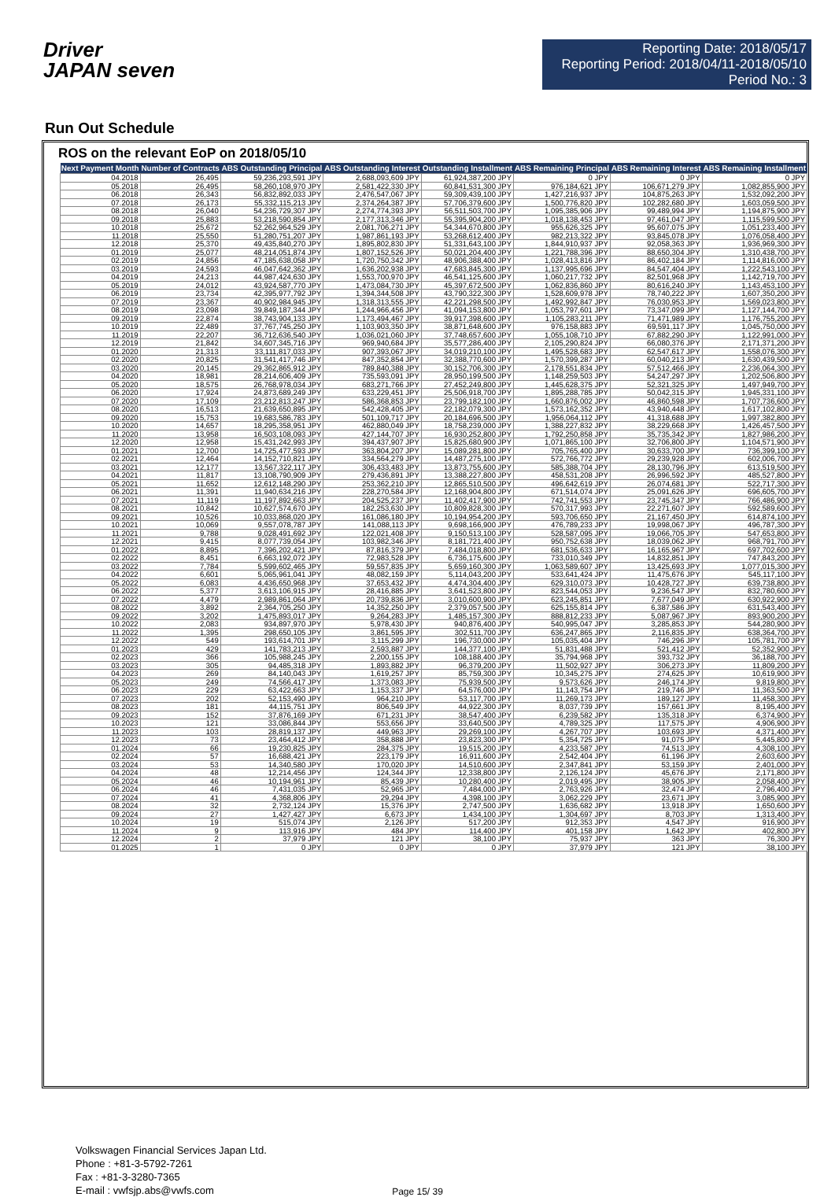Driver
JAPAN seven
Reporting Date: 2018/05/17
Reporting Period: 2018/04/11-2018/05/10
Period No.: 3
Run Out Schedule
ROS on the relevant EoP on 2018/05/10
| Next Payment Month | Number of Contracts | ABS Outstanding Principal | ABS Outstanding Interest | Outstanding Installment | ABS Remaining Principal | ABS Remaining Interest | ABS Remaining Installment |
| --- | --- | --- | --- | --- | --- | --- | --- |
| 04.2018 | 26,495 | 59,236,293,591 JPY | 2,688,093,609 JPY | 61,924,387,200 JPY | 0 JPY | 0 JPY | 0 JPY |
| 05.2018 | 26,495 | 58,260,108,970 JPY | 2,581,422,330 JPY | 60,841,531,300 JPY | 976,184,621 JPY | 106,671,279 JPY | 1,082,855,900 JPY |
| 06.2018 | 26,343 | 56,832,892,033 JPY | 2,476,547,067 JPY | 59,309,439,100 JPY | 1,427,216,937 JPY | 104,875,263 JPY | 1,532,092,200 JPY |
| 07.2018 | 26,173 | 55,332,115,213 JPY | 2,374,264,387 JPY | 57,706,379,600 JPY | 1,500,776,820 JPY | 102,282,680 JPY | 1,603,059,500 JPY |
| 08.2018 | 26,040 | 54,236,729,307 JPY | 2,274,774,393 JPY | 56,511,503,700 JPY | 1,095,385,906 JPY | 99,489,994 JPY | 1,194,875,900 JPY |
| 09.2018 | 25,883 | 53,218,590,854 JPY | 2,177,313,346 JPY | 55,395,904,200 JPY | 1,018,138,453 JPY | 97,461,047 JPY | 1,115,599,500 JPY |
| 10.2018 | 25,672 | 52,262,964,529 JPY | 2,081,706,271 JPY | 54,344,670,800 JPY | 955,626,325 JPY | 95,607,075 JPY | 1,051,233,400 JPY |
| 11.2018 | 25,550 | 51,280,751,207 JPY | 1,987,861,193 JPY | 53,268,612,400 JPY | 982,213,322 JPY | 93,845,078 JPY | 1,076,058,400 JPY |
| 12.2018 | 25,370 | 49,435,840,270 JPY | 1,895,802,830 JPY | 51,331,643,100 JPY | 1,844,910,937 JPY | 92,058,363 JPY | 1,936,969,300 JPY |
| 01.2019 | 25,077 | 48,214,051,874 JPY | 1,807,152,526 JPY | 50,021,204,400 JPY | 1,221,788,396 JPY | 88,650,304 JPY | 1,310,438,700 JPY |
| 02.2019 | 24,856 | 47,185,638,058 JPY | 1,720,750,342 JPY | 48,906,388,400 JPY | 1,028,413,816 JPY | 86,402,184 JPY | 1,114,816,000 JPY |
| 03.2019 | 24,593 | 46,047,642,362 JPY | 1,636,202,938 JPY | 47,683,845,300 JPY | 1,137,995,696 JPY | 84,547,404 JPY | 1,222,543,100 JPY |
| 04.2019 | 24,213 | 44,987,424,630 JPY | 1,553,700,970 JPY | 46,541,125,600 JPY | 1,060,217,732 JPY | 82,501,968 JPY | 1,142,719,700 JPY |
| 05.2019 | 24,012 | 43,924,587,770 JPY | 1,473,084,730 JPY | 45,397,672,500 JPY | 1,062,836,860 JPY | 80,616,240 JPY | 1,143,453,100 JPY |
| 06.2019 | 23,734 | 42,395,977,792 JPY | 1,394,344,508 JPY | 43,790,322,300 JPY | 1,528,609,978 JPY | 78,740,222 JPY | 1,607,350,200 JPY |
| 07.2019 | 23,367 | 40,902,984,945 JPY | 1,318,313,555 JPY | 42,221,298,500 JPY | 1,492,992,847 JPY | 76,030,953 JPY | 1,569,023,800 JPY |
| 08.2019 | 23,098 | 39,849,187,344 JPY | 1,244,966,456 JPY | 41,094,153,800 JPY | 1,053,797,601 JPY | 73,347,099 JPY | 1,127,144,700 JPY |
| 09.2019 | 22,874 | 38,743,904,133 JPY | 1,173,494,467 JPY | 39,917,398,600 JPY | 1,105,283,211 JPY | 71,471,989 JPY | 1,176,755,200 JPY |
| 10.2019 | 22,489 | 37,767,745,250 JPY | 1,103,903,350 JPY | 38,871,648,600 JPY | 976,158,883 JPY | 69,591,117 JPY | 1,045,750,000 JPY |
| 11.2019 | 22,207 | 36,712,636,540 JPY | 1,036,021,060 JPY | 37,748,657,600 JPY | 1,055,108,710 JPY | 67,882,290 JPY | 1,122,991,000 JPY |
| 12.2019 | 21,842 | 34,607,345,716 JPY | 969,940,684 JPY | 35,577,286,400 JPY | 2,105,290,824 JPY | 66,080,376 JPY | 2,171,371,200 JPY |
| 01.2020 | 21,313 | 33,111,817,033 JPY | 907,393,067 JPY | 34,019,210,100 JPY | 1,495,528,683 JPY | 62,547,617 JPY | 1,558,076,300 JPY |
| 02.2020 | 20,825 | 31,541,417,746 JPY | 847,352,854 JPY | 32,388,770,600 JPY | 1,570,399,287 JPY | 60,040,213 JPY | 1,630,439,500 JPY |
| 03.2020 | 20,145 | 29,362,865,912 JPY | 789,840,388 JPY | 30,152,706,300 JPY | 2,178,551,834 JPY | 57,512,466 JPY | 2,236,064,300 JPY |
| 04.2020 | 18,981 | 28,214,606,409 JPY | 735,593,091 JPY | 28,950,199,500 JPY | 1,148,259,503 JPY | 54,247,297 JPY | 1,202,506,800 JPY |
| 05.2020 | 18,575 | 26,768,978,034 JPY | 683,271,766 JPY | 27,452,249,800 JPY | 1,445,628,375 JPY | 52,321,325 JPY | 1,497,949,700 JPY |
| 06.2020 | 17,924 | 24,873,689,249 JPY | 633,229,451 JPY | 25,506,918,700 JPY | 1,895,288,785 JPY | 50,042,315 JPY | 1,945,331,100 JPY |
| 07.2020 | 17,109 | 23,212,813,247 JPY | 586,368,853 JPY | 23,799,182,100 JPY | 1,660,876,002 JPY | 46,860,598 JPY | 1,707,736,600 JPY |
| 08.2020 | 16,513 | 21,639,650,895 JPY | 542,428,405 JPY | 22,182,079,300 JPY | 1,573,162,352 JPY | 43,940,448 JPY | 1,617,102,800 JPY |
| 09.2020 | 15,753 | 19,683,586,783 JPY | 501,109,717 JPY | 20,184,696,500 JPY | 1,956,064,112 JPY | 41,318,688 JPY | 1,997,382,800 JPY |
| 10.2020 | 14,657 | 18,295,358,951 JPY | 462,880,049 JPY | 18,758,239,000 JPY | 1,388,227,832 JPY | 38,229,668 JPY | 1,426,457,500 JPY |
| 11.2020 | 13,958 | 16,503,108,093 JPY | 427,144,707 JPY | 16,930,252,800 JPY | 1,792,250,858 JPY | 35,735,342 JPY | 1,827,986,200 JPY |
| 12.2020 | 12,958 | 15,431,242,993 JPY | 394,437,907 JPY | 15,825,680,900 JPY | 1,071,865,100 JPY | 32,706,800 JPY | 1,104,571,900 JPY |
| 01.2021 | 12,700 | 14,725,477,593 JPY | 363,804,207 JPY | 15,089,281,800 JPY | 705,765,400 JPY | 30,633,700 JPY | 736,399,100 JPY |
| 02.2021 | 12,464 | 14,152,710,821 JPY | 334,564,279 JPY | 14,487,275,100 JPY | 572,766,772 JPY | 29,239,928 JPY | 602,006,700 JPY |
| 03.2021 | 12,177 | 13,567,322,117 JPY | 306,433,483 JPY | 13,873,755,600 JPY | 585,388,704 JPY | 28,130,796 JPY | 613,519,500 JPY |
| 04.2021 | 11,817 | 13,108,790,909 JPY | 279,436,891 JPY | 13,388,227,800 JPY | 458,531,208 JPY | 26,996,592 JPY | 485,527,800 JPY |
| 05.2021 | 11,652 | 12,612,148,290 JPY | 253,362,210 JPY | 12,865,510,500 JPY | 496,642,619 JPY | 26,074,681 JPY | 522,717,300 JPY |
| 06.2021 | 11,391 | 11,940,634,216 JPY | 228,270,584 JPY | 12,168,904,800 JPY | 671,514,074 JPY | 25,091,626 JPY | 696,605,700 JPY |
| 07.2021 | 11,119 | 11,197,892,663 JPY | 204,525,237 JPY | 11,402,417,900 JPY | 742,741,553 JPY | 23,745,347 JPY | 766,486,900 JPY |
| 08.2021 | 10,842 | 10,627,574,670 JPY | 182,253,630 JPY | 10,809,828,300 JPY | 570,317,993 JPY | 22,271,607 JPY | 592,589,600 JPY |
| 09.2021 | 10,526 | 10,033,868,020 JPY | 161,086,180 JPY | 10,194,954,200 JPY | 593,706,650 JPY | 21,167,450 JPY | 614,874,100 JPY |
| 10.2021 | 10,069 | 9,557,078,787 JPY | 141,088,113 JPY | 9,698,166,900 JPY | 476,789,233 JPY | 19,998,067 JPY | 496,787,300 JPY |
| 11.2021 | 9,788 | 9,028,491,692 JPY | 122,021,408 JPY | 9,150,513,100 JPY | 528,587,095 JPY | 19,066,705 JPY | 547,653,800 JPY |
| 12.2021 | 9,415 | 8,077,739,054 JPY | 103,982,346 JPY | 8,181,721,400 JPY | 950,752,638 JPY | 18,039,062 JPY | 968,791,700 JPY |
| 01.2022 | 8,895 | 7,396,202,421 JPY | 87,816,379 JPY | 7,484,018,800 JPY | 681,536,633 JPY | 16,165,967 JPY | 697,702,600 JPY |
| 02.2022 | 8,451 | 6,663,192,072 JPY | 72,983,528 JPY | 6,736,175,600 JPY | 733,010,349 JPY | 14,832,851 JPY | 747,843,200 JPY |
| 03.2022 | 7,784 | 5,599,602,465 JPY | 59,557,835 JPY | 5,659,160,300 JPY | 1,063,589,607 JPY | 13,425,693 JPY | 1,077,015,300 JPY |
| 04.2022 | 6,601 | 5,065,961,041 JPY | 48,082,159 JPY | 5,114,043,200 JPY | 533,641,424 JPY | 11,475,676 JPY | 545,117,100 JPY |
| 05.2022 | 6,083 | 4,436,650,968 JPY | 37,653,432 JPY | 4,474,304,400 JPY | 629,310,073 JPY | 10,428,727 JPY | 639,738,800 JPY |
| 06.2022 | 5,377 | 3,613,106,915 JPY | 28,416,885 JPY | 3,641,523,800 JPY | 823,544,053 JPY | 9,236,547 JPY | 832,780,600 JPY |
| 07.2022 | 4,479 | 2,989,861,064 JPY | 20,739,836 JPY | 3,010,600,900 JPY | 623,245,851 JPY | 7,677,049 JPY | 630,922,900 JPY |
| 08.2022 | 3,892 | 2,364,705,250 JPY | 14,352,250 JPY | 2,379,057,500 JPY | 625,155,814 JPY | 6,387,586 JPY | 631,543,400 JPY |
| 09.2022 | 3,202 | 1,475,893,017 JPY | 9,264,283 JPY | 1,485,157,300 JPY | 888,812,233 JPY | 5,087,967 JPY | 893,900,200 JPY |
| 10.2022 | 2,083 | 934,897,970 JPY | 5,978,430 JPY | 940,876,400 JPY | 540,995,047 JPY | 3,285,853 JPY | 544,280,900 JPY |
| 11.2022 | 1,395 | 298,650,105 JPY | 3,861,595 JPY | 302,511,700 JPY | 636,247,865 JPY | 2,116,835 JPY | 638,364,700 JPY |
| 12.2022 | 549 | 193,614,701 JPY | 3,115,299 JPY | 196,730,000 JPY | 105,035,404 JPY | 746,296 JPY | 105,781,700 JPY |
| 01.2023 | 429 | 141,783,213 JPY | 2,593,887 JPY | 144,377,100 JPY | 51,831,488 JPY | 521,412 JPY | 52,352,900 JPY |
| 02.2023 | 366 | 105,988,245 JPY | 2,200,155 JPY | 108,188,400 JPY | 35,794,968 JPY | 393,732 JPY | 36,188,700 JPY |
| 03.2023 | 305 | 94,485,318 JPY | 1,893,882 JPY | 96,379,200 JPY | 11,502,927 JPY | 306,273 JPY | 11,809,200 JPY |
| 04.2023 | 269 | 84,140,043 JPY | 1,619,257 JPY | 85,759,300 JPY | 10,345,275 JPY | 274,625 JPY | 10,619,900 JPY |
| 05.2023 | 249 | 74,566,417 JPY | 1,373,083 JPY | 75,939,500 JPY | 9,573,626 JPY | 246,174 JPY | 9,819,800 JPY |
| 06.2023 | 229 | 63,422,663 JPY | 1,153,337 JPY | 64,576,000 JPY | 11,143,754 JPY | 219,746 JPY | 11,363,500 JPY |
| 07.2023 | 202 | 52,153,490 JPY | 964,210 JPY | 53,117,700 JPY | 11,269,173 JPY | 189,127 JPY | 11,458,300 JPY |
| 08.2023 | 181 | 44,115,751 JPY | 806,549 JPY | 44,922,300 JPY | 8,037,739 JPY | 157,661 JPY | 8,195,400 JPY |
| 09.2023 | 152 | 37,876,169 JPY | 671,231 JPY | 38,547,400 JPY | 6,239,582 JPY | 135,318 JPY | 6,374,900 JPY |
| 10.2023 | 121 | 33,086,844 JPY | 553,656 JPY | 33,640,500 JPY | 4,789,325 JPY | 117,575 JPY | 4,906,900 JPY |
| 11.2023 | 103 | 28,819,137 JPY | 449,963 JPY | 29,269,100 JPY | 4,267,707 JPY | 103,693 JPY | 4,371,400 JPY |
| 12.2023 | 73 | 23,464,412 JPY | 358,888 JPY | 23,823,300 JPY | 5,354,725 JPY | 91,075 JPY | 5,445,800 JPY |
| 01.2024 | 66 | 19,230,825 JPY | 284,375 JPY | 19,515,200 JPY | 4,233,587 JPY | 74,513 JPY | 4,308,100 JPY |
| 02.2024 | 57 | 16,688,421 JPY | 223,179 JPY | 16,911,600 JPY | 2,542,404 JPY | 61,196 JPY | 2,603,600 JPY |
| 03.2024 | 53 | 14,340,580 JPY | 170,020 JPY | 14,510,600 JPY | 2,347,841 JPY | 53,159 JPY | 2,401,000 JPY |
| 04.2024 | 48 | 12,214,456 JPY | 124,344 JPY | 12,338,800 JPY | 2,126,124 JPY | 45,676 JPY | 2,171,800 JPY |
| 05.2024 | 46 | 10,194,961 JPY | 85,439 JPY | 10,280,400 JPY | 2,019,495 JPY | 38,905 JPY | 2,058,400 JPY |
| 06.2024 | 46 | 7,431,035 JPY | 52,965 JPY | 7,484,000 JPY | 2,763,926 JPY | 32,474 JPY | 2,796,400 JPY |
| 07.2024 | 41 | 4,368,806 JPY | 29,294 JPY | 4,398,100 JPY | 3,062,229 JPY | 23,671 JPY | 3,085,900 JPY |
| 08.2024 | 32 | 2,732,124 JPY | 15,376 JPY | 2,747,500 JPY | 1,636,682 JPY | 13,918 JPY | 1,650,600 JPY |
| 09.2024 | 27 | 1,427,427 JPY | 6,673 JPY | 1,434,100 JPY | 1,304,697 JPY | 8,703 JPY | 1,313,400 JPY |
| 10.2024 | 19 | 515,074 JPY | 2,126 JPY | 517,200 JPY | 912,353 JPY | 4,547 JPY | 916,900 JPY |
| 11.2024 | 9 | 113,916 JPY | 484 JPY | 114,400 JPY | 401,158 JPY | 1,642 JPY | 402,800 JPY |
| 12.2024 | 2 | 37,979 JPY | 121 JPY | 38,100 JPY | 75,937 JPY | 363 JPY | 76,300 JPY |
| 01.2025 | 1 | 0 JPY | 0 JPY | 0 JPY | 37,979 JPY | 121 JPY | 38,100 JPY |
Volkswagen Financial Services Japan Ltd.
Phone : +81-3-5792-7261
Fax : +81-3-3280-7365
E-mail : vwfsjp.abs@vwfs.com
Page 15/ 39